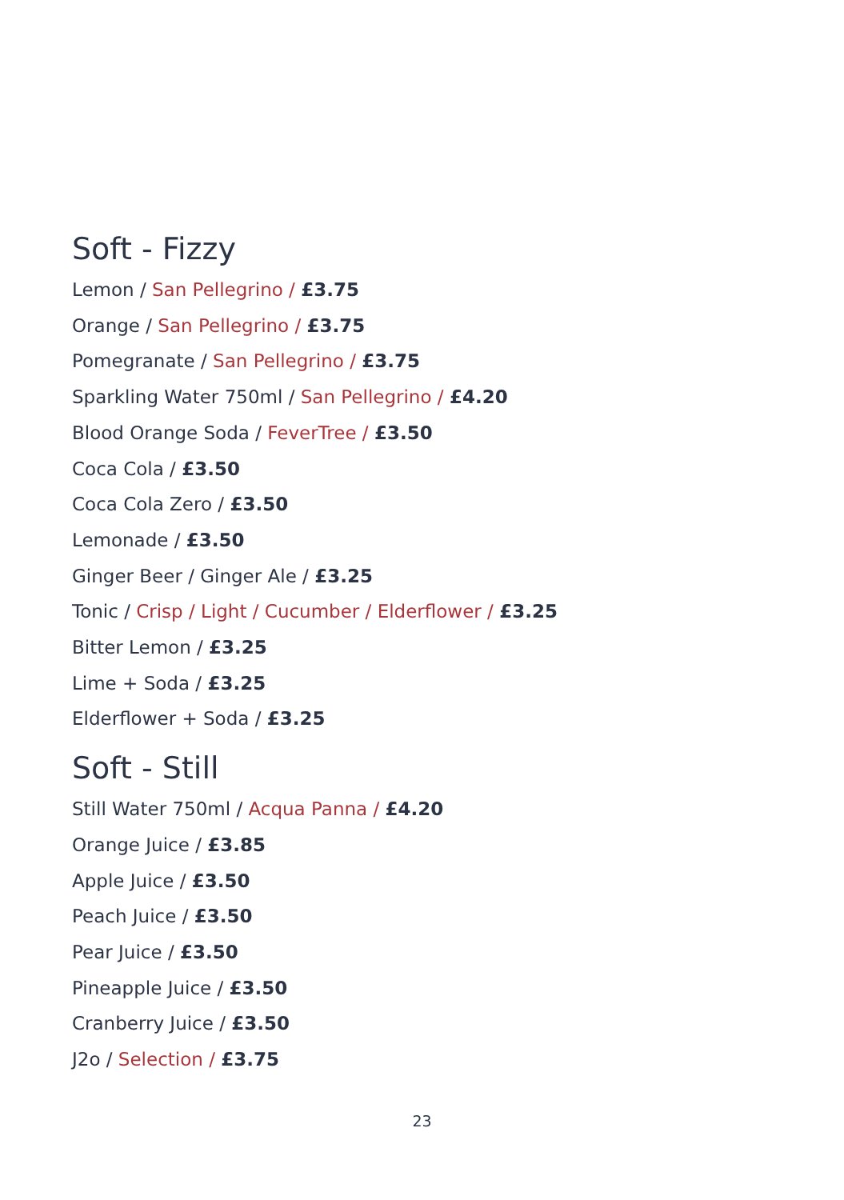Soft - Fizzy
Lemon / San Pellegrino / £3.75
Orange / San Pellegrino / £3.75
Pomegranate / San Pellegrino / £3.75
Sparkling Water 750ml / San Pellegrino / £4.20
Blood Orange Soda / FeverTree / £3.50
Coca Cola / £3.50
Coca Cola Zero / £3.50
Lemonade / £3.50
Ginger Beer / Ginger Ale / £3.25
Tonic / Crisp / Light / Cucumber / Elderflower / £3.25
Bitter Lemon / £3.25
Lime + Soda / £3.25
Elderflower + Soda / £3.25
Soft - Still
Still Water 750ml / Acqua Panna / £4.20
Orange Juice / £3.85
Apple Juice / £3.50
Peach Juice / £3.50
Pear Juice / £3.50
Pineapple Juice / £3.50
Cranberry Juice / £3.50
J2o / Selection / £3.75
23